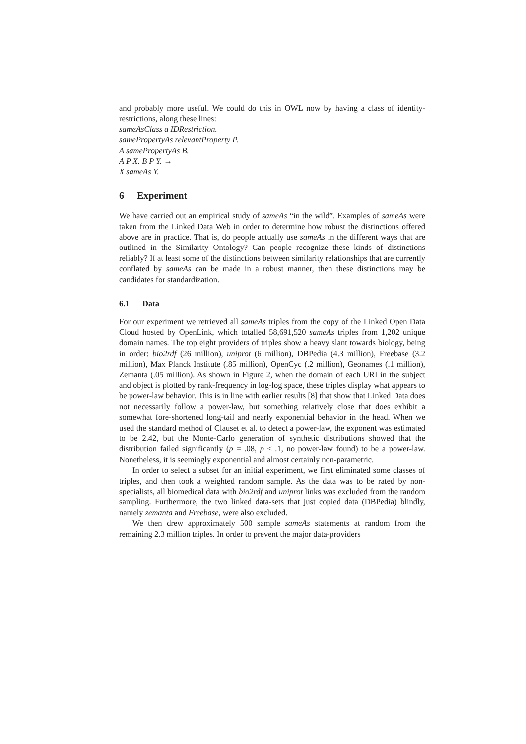and probably more useful. We could do this in OWL now by having a class of identity-restrictions, along these lines:
sameAsClass a IDRestriction.
samePropertyAs relevantProperty P.
A samePropertyAs B.
A P X. B P Y. →
X sameAs Y.
6 Experiment
We have carried out an empirical study of sameAs “in the wild”. Examples of sameAs were taken from the Linked Data Web in order to determine how robust the distinctions offered above are in practice. That is, do people actually use sameAs in the different ways that are outlined in the Similarity Ontology? Can people recognize these kinds of distinctions reliably? If at least some of the distinctions between similarity relationships that are currently conflated by sameAs can be made in a robust manner, then these distinctions may be candidates for standardization.
6.1 Data
For our experiment we retrieved all sameAs triples from the copy of the Linked Open Data Cloud hosted by OpenLink, which totalled 58,691,520 sameAs triples from 1,202 unique domain names. The top eight providers of triples show a heavy slant towards biology, being in order: bio2rdf (26 million), uniprot (6 million), DBPedia (4.3 million), Freebase (3.2 million), Max Planck Institute (.85 million), OpenCyc (.2 million), Geonames (.1 million), Zemanta (.05 million). As shown in Figure 2, when the domain of each URI in the subject and object is plotted by rank-frequency in log-log space, these triples display what appears to be power-law behavior. This is in line with earlier results [8] that show that Linked Data does not necessarily follow a power-law, but something relatively close that does exhibit a somewhat fore-shortened long-tail and nearly exponential behavior in the head. When we used the standard method of Clauset et al. to detect a power-law, the exponent was estimated to be 2.42, but the Monte-Carlo generation of synthetic distributions showed that the distribution failed significantly (p = .08, p ≤ .1, no power-law found) to be a power-law. Nonetheless, it is seemingly exponential and almost certainly non-parametric.
In order to select a subset for an initial experiment, we first eliminated some classes of triples, and then took a weighted random sample. As the data was to be rated by non-specialists, all biomedical data with bio2rdf and uniprot links was excluded from the random sampling. Furthermore, the two linked data-sets that just copied data (DBPedia) blindly, namely zemanta and Freebase, were also excluded.
We then drew approximately 500 sample sameAs statements at random from the remaining 2.3 million triples. In order to prevent the major data-providers